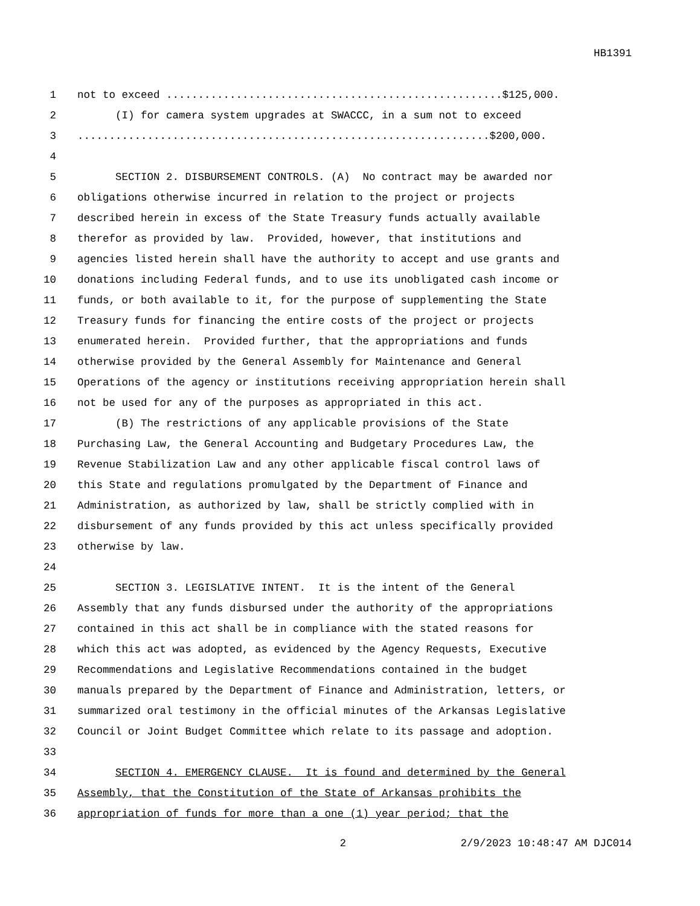HB1391
1 not to exceed .....................................................$125,000.
2 (I) for camera system upgrades at SWACCC, in a sum not to exceed
3.................................................................$200,000.
4
5 SECTION 2. DISBURSEMENT CONTROLS. (A) No contract may be awarded nor
6 obligations otherwise incurred in relation to the project or projects
7 described herein in excess of the State Treasury funds actually available
8 therefor as provided by law. Provided, however, that institutions and
9 agencies listed herein shall have the authority to accept and use grants and
10 donations including Federal funds, and to use its unobligated cash income or
11 funds, or both available to it, for the purpose of supplementing the State
12 Treasury funds for financing the entire costs of the project or projects
13 enumerated herein. Provided further, that the appropriations and funds
14 otherwise provided by the General Assembly for Maintenance and General
15 Operations of the agency or institutions receiving appropriation herein shall
16 not be used for any of the purposes as appropriated in this act.
17 (B) The restrictions of any applicable provisions of the State
18 Purchasing Law, the General Accounting and Budgetary Procedures Law, the
19 Revenue Stabilization Law and any other applicable fiscal control laws of
20 this State and regulations promulgated by the Department of Finance and
21 Administration, as authorized by law, shall be strictly complied with in
22 disbursement of any funds provided by this act unless specifically provided
23 otherwise by law.
24
25 SECTION 3. LEGISLATIVE INTENT. It is the intent of the General
26 Assembly that any funds disbursed under the authority of the appropriations
27 contained in this act shall be in compliance with the stated reasons for
28 which this act was adopted, as evidenced by the Agency Requests, Executive
29 Recommendations and Legislative Recommendations contained in the budget
30 manuals prepared by the Department of Finance and Administration, letters, or
31 summarized oral testimony in the official minutes of the Arkansas Legislative
32 Council or Joint Budget Committee which relate to its passage and adoption.
33
34 SECTION 4. EMERGENCY CLAUSE. It is found and determined by the General
35 Assembly, that the Constitution of the State of Arkansas prohibits the
36 appropriation of funds for more than a one (1) year period; that the
2 2/9/2023 10:48:47 AM DJC014